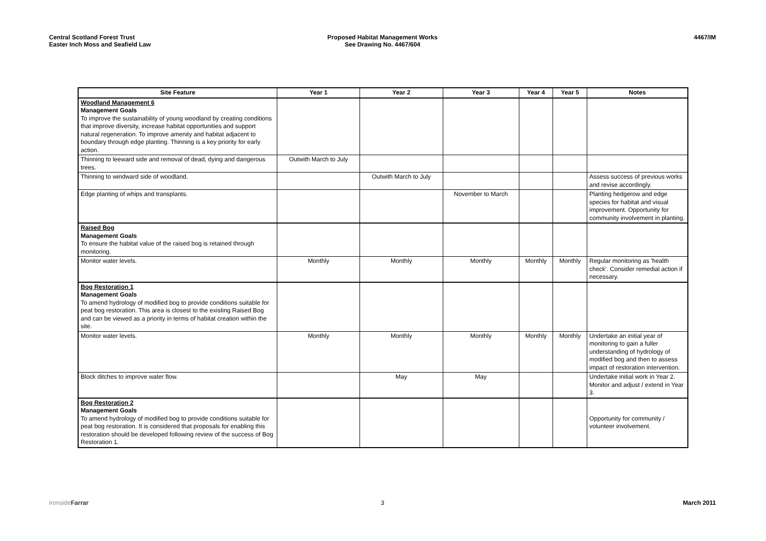Central Scotland Forest Trust
Easter Inch Moss and Seafield Law
Proposed Habitat Management Works
See Drawing No. 4467/604
4467/IM
| Site Feature | Year 1 | Year 2 | Year 3 | Year 4 | Year 5 | Notes |
| --- | --- | --- | --- | --- | --- | --- |
| Woodland Management 6 Management Goals To improve the sustainability of young woodland by creating conditions that improve diversity, increase habitat opportunities and support natural regeneration. To improve amenity and habitat adjacent to boundary through edge planting. Thinning is a key priority for early action. | | | | | | |
| Thinning to leeward side and removal of dead, dying and dangerous trees. | Outwith March to July | | | | | |
| Thinning to windward side of woodland. | | Outwith March to July | | | | Assess success of previous works and revise accordingly. |
| Edge planting of whips and transplants. | | | November to March | | | Planting hedgerow and edge species for habitat and visual improvement. Opportunity for community involvement in planting. |
| Raised Bog Management Goals To ensure the habitat value of the raised bog is retained through monitoring. | | | | | | |
| Monitor water levels. | Monthly | Monthly | Monthly | Monthly | Monthly | Regular monitoring as 'health check'. Consider remedial action if necessary. |
| Bog Restoration 1 Management Goals To amend hydrology of modified bog to provide conditions suitable for peat bog restoration. This area is closest to the existing Raised Bog and can be viewed as a priority in terms of habitat creation within the site. | | | | | | |
| Monitor water levels. | Monthly | Monthly | Monthly | Monthly | Monthly | Undertake an initial year of monitoring to gain a fuller understanding of hydrology of modified bog and then to assess impact of restoration intervention. |
| Block ditches to improve water flow. | | May | May | | | Undertake initial work in Year 2. Monitor and adjust / extend in Year 3. |
| Bog Restoration 2 Management Goals To amend hydrology of modified bog to provide conditions suitable for peat bog restoration. It is considered that proposals for enabling this restoration should be developed following review of the success of Bog Restoration 1. | | | | | | Opportunity for community / volunteer involvement. |
IronsideFarrar 3 March 2011